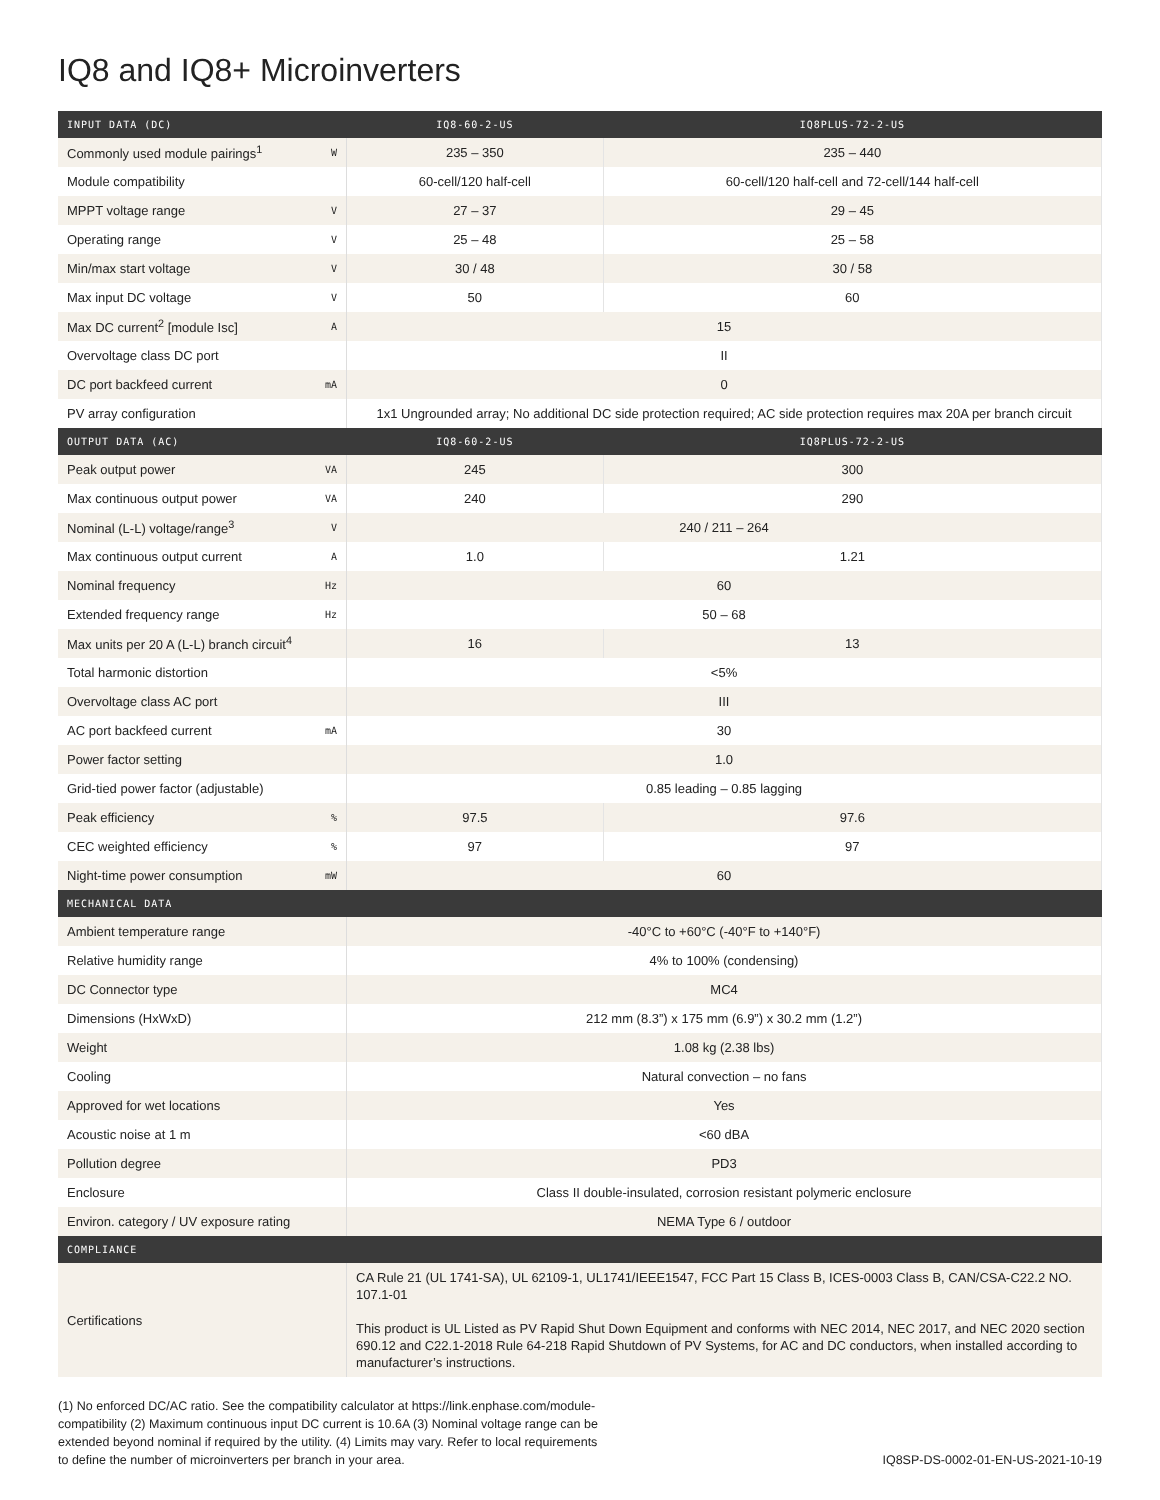IQ8 and IQ8+ Microinverters
| INPUT DATA (DC) | | IQ8-60-2-US | IQ8PLUS-72-2-US |
| --- | --- | --- | --- |
| Commonly used module pairings<sup>1</sup> | W | 235 – 350 | 235 – 440 |
| Module compatibility | | 60-cell/120 half-cell | 60-cell/120 half-cell and 72-cell/144 half-cell |
| MPPT voltage range | V | 27 – 37 | 29 – 45 |
| Operating range | V | 25 – 48 | 25 – 58 |
| Min/max start voltage | V | 30 / 48 | 30 / 58 |
| Max input DC voltage | V | 50 | 60 |
| Max DC current<sup>2</sup> [module Isc] | A | 15 | |
| Overvoltage class DC port | | II | |
| DC port backfeed current | mA | 0 | |
| PV array configuration | | 1x1 Ungrounded array; No additional DC side protection required; AC side protection requires max 20A per branch circuit | |
| OUTPUT DATA (AC) | | IQ8-60-2-US | IQ8PLUS-72-2-US |
| Peak output power | VA | 245 | 300 |
| Max continuous output power | VA | 240 | 290 |
| Nominal (L-L) voltage/range<sup>3</sup> | V | 240 / 211 – 264 | |
| Max continuous output current | A | 1.0 | 1.21 |
| Nominal frequency | Hz | 60 | |
| Extended frequency range | Hz | 50 – 68 | |
| Max units per 20 A (L-L) branch circuit<sup>4</sup> | | 16 | 13 |
| Total harmonic distortion | | <5% | |
| Overvoltage class AC port | | III | |
| AC port backfeed current | mA | 30 | |
| Power factor setting | | 1.0 | |
| Grid-tied power factor (adjustable) | | 0.85 leading – 0.85 lagging | |
| Peak efficiency | % | 97.5 | 97.6 |
| CEC weighted efficiency | % | 97 | 97 |
| Night-time power consumption | mW | 60 | |
| MECHANICAL DATA | | | |
| Ambient temperature range | | -40°C to +60°C (-40°F to +140°F) | |
| Relative humidity range | | 4% to 100% (condensing) | |
| DC Connector type | | MC4 | |
| Dimensions (HxWxD) | | 212 mm (8.3”) x 175 mm (6.9”) x 30.2 mm (1.2”) | |
| Weight | | 1.08 kg (2.38 lbs) | |
| Cooling | | Natural convection – no fans | |
| Approved for wet locations | | Yes | |
| Acoustic noise at 1 m | | <60 dBA | |
| Pollution degree | | PD3 | |
| Enclosure | | Class II double-insulated, corrosion resistant polymeric enclosure | |
| Environ. category / UV exposure rating | | NEMA Type 6 / outdoor | |
| COMPLIANCE | | | |
| Certifications | | CA Rule 21 (UL 1741-SA), UL 62109-1, UL1741/IEEE1547, FCC Part 15 Class B, ICES-0003 Class B, CAN/CSA-C22.2 NO. 107.1-01 This product is UL Listed as PV Rapid Shut Down Equipment and conforms with NEC 2014, NEC 2017, and NEC 2020 section 690.12 and C22.1-2018 Rule 64-218 Rapid Shutdown of PV Systems, for AC and DC conductors, when installed according to manufacturer’s instructions. | |
(1) No enforced DC/AC ratio. See the compatibility calculator at https://link.enphase.com/module-compatibility (2) Maximum continuous input DC current is 10.6A (3) Nominal voltage range can be extended beyond nominal if required by the utility. (4) Limits may vary. Refer to local requirements to define the number of microinverters per branch in your area.
IQ8SP-DS-0002-01-EN-US-2021-10-19